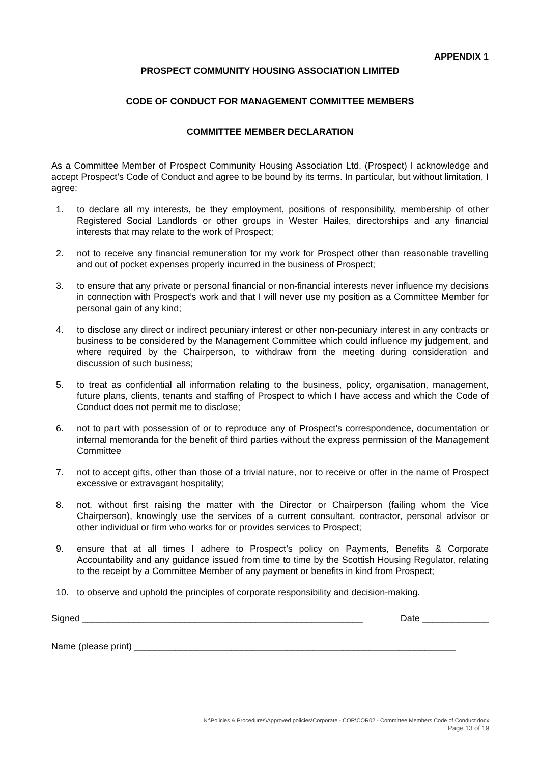APPENDIX 1
PROSPECT COMMUNITY HOUSING ASSOCIATION LIMITED
CODE OF CONDUCT FOR MANAGEMENT COMMITTEE MEMBERS
COMMITTEE MEMBER DECLARATION
As a Committee Member of Prospect Community Housing Association Ltd. (Prospect) I acknowledge and accept Prospect’s Code of Conduct and agree to be bound by its terms. In particular, but without limitation, I agree:
1. to declare all my interests, be they employment, positions of responsibility, membership of other Registered Social Landlords or other groups in Wester Hailes, directorships and any financial interests that may relate to the work of Prospect;
2. not to receive any financial remuneration for my work for Prospect other than reasonable travelling and out of pocket expenses properly incurred in the business of Prospect;
3. to ensure that any private or personal financial or non-financial interests never influence my decisions in connection with Prospect’s work and that I will never use my position as a Committee Member for personal gain of any kind;
4. to disclose any direct or indirect pecuniary interest or other non-pecuniary interest in any contracts or business to be considered by the Management Committee which could influence my judgement, and where required by the Chairperson, to withdraw from the meeting during consideration and discussion of such business;
5. to treat as confidential all information relating to the business, policy, organisation, management, future plans, clients, tenants and staffing of Prospect to which I have access and which the Code of Conduct does not permit me to disclose;
6. not to part with possession of or to reproduce any of Prospect’s correspondence, documentation or internal memoranda for the benefit of third parties without the express permission of the Management Committee
7. not to accept gifts, other than those of a trivial nature, nor to receive or offer in the name of Prospect excessive or extravagant hospitality;
8. not, without first raising the matter with the Director or Chairperson (failing whom the Vice Chairperson), knowingly use the services of a current consultant, contractor, personal advisor or other individual or firm who works for or provides services to Prospect;
9. ensure that at all times I adhere to Prospect’s policy on Payments, Benefits & Corporate Accountability and any guidance issued from time to time by the Scottish Housing Regulator, relating to the receipt by a Committee Member of any payment or benefits in kind from Prospect;
10. to observe and uphold the principles of corporate responsibility and decision-making.
Signed _______________________________________________________ Date _____________
Name (please print) _______________________________________________________________
N:\Policies & Procedures\Approved policies\Corporate - COR\COR02 - Committee Members Code of Conduct.docx
Page 13 of 19